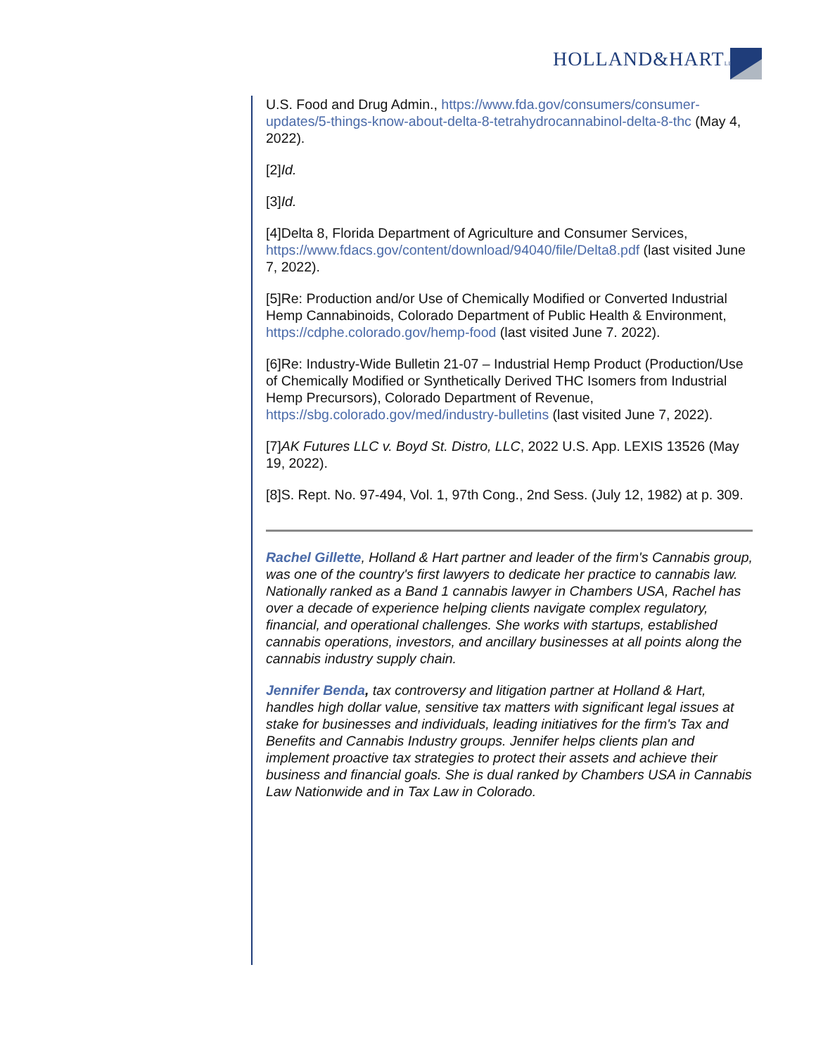HOLLAND&HARTLLP
U.S. Food and Drug Admin., https://www.fda.gov/consumers/consumer-updates/5-things-know-about-delta-8-tetrahydrocannabinol-delta-8-thc (May 4, 2022).
[2]Id.
[3]Id.
[4]Delta 8, Florida Department of Agriculture and Consumer Services, https://www.fdacs.gov/content/download/94040/file/Delta8.pdf (last visited June 7, 2022).
[5]Re: Production and/or Use of Chemically Modified or Converted Industrial Hemp Cannabinoids, Colorado Department of Public Health & Environment, https://cdphe.colorado.gov/hemp-food (last visited June 7. 2022).
[6]Re: Industry-Wide Bulletin 21-07 – Industrial Hemp Product (Production/Use of Chemically Modified or Synthetically Derived THC Isomers from Industrial Hemp Precursors), Colorado Department of Revenue, https://sbg.colorado.gov/med/industry-bulletins (last visited June 7, 2022).
[7]AK Futures LLC v. Boyd St. Distro, LLC, 2022 U.S. App. LEXIS 13526 (May 19, 2022).
[8]S. Rept. No. 97-494, Vol. 1, 97th Cong., 2nd Sess. (July 12, 1982) at p. 309.
Rachel Gillette, Holland & Hart partner and leader of the firm's Cannabis group, was one of the country's first lawyers to dedicate her practice to cannabis law. Nationally ranked as a Band 1 cannabis lawyer in Chambers USA, Rachel has over a decade of experience helping clients navigate complex regulatory, financial, and operational challenges. She works with startups, established cannabis operations, investors, and ancillary businesses at all points along the cannabis industry supply chain.
Jennifer Benda, tax controversy and litigation partner at Holland & Hart, handles high dollar value, sensitive tax matters with significant legal issues at stake for businesses and individuals, leading initiatives for the firm's Tax and Benefits and Cannabis Industry groups. Jennifer helps clients plan and implement proactive tax strategies to protect their assets and achieve their business and financial goals. She is dual ranked by Chambers USA in Cannabis Law Nationwide and in Tax Law in Colorado.